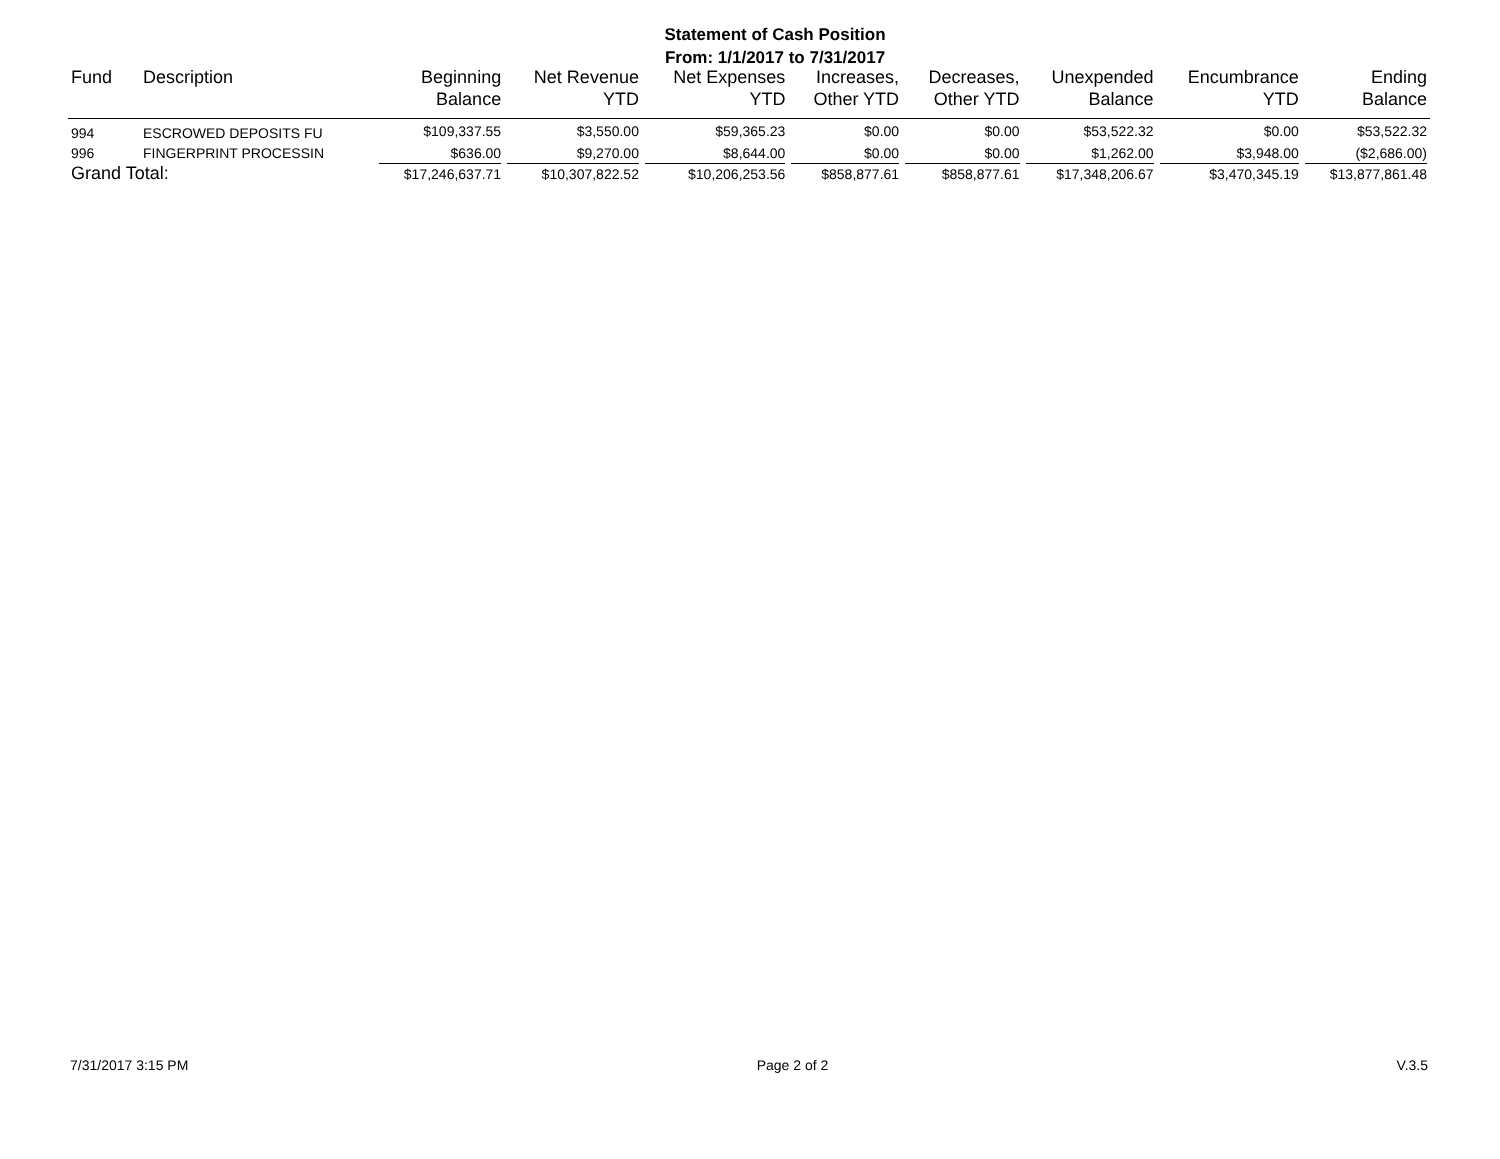Statement of Cash Position
From: 1/1/2017 to 7/31/2017
| Fund | Description | Beginning Balance | Net Revenue YTD | Net Expenses YTD | Increases, Other YTD | Decreases, Other YTD | Unexpended Balance | Encumbrance YTD | Ending Balance |
| --- | --- | --- | --- | --- | --- | --- | --- | --- | --- |
| 994 | ESCROWED DEPOSITS FU | $109,337.55 | $3,550.00 | $59,365.23 | $0.00 | $0.00 | $53,522.32 | $0.00 | $53,522.32 |
| 996 | FINGERPRINT PROCESSIN | $636.00 | $9,270.00 | $8,644.00 | $0.00 | $0.00 | $1,262.00 | $3,948.00 | ($2,686.00) |
| Grand Total: | | $17,246,637.71 | $10,307,822.52 | $10,206,253.56 | $858,877.61 | $858,877.61 | $17,348,206.67 | $3,470,345.19 | $13,877,861.48 |
7/31/2017 3:15 PM Page 2 of 2 V.3.5